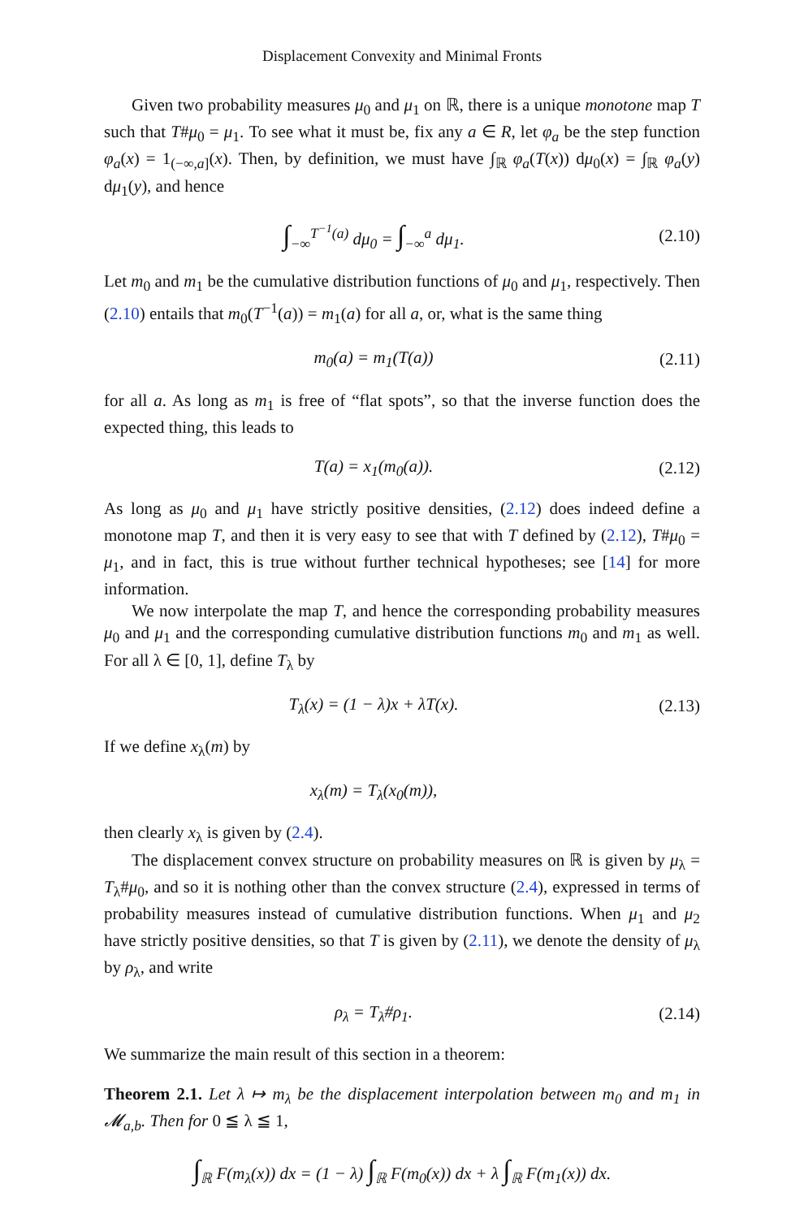Displacement Convexity and Minimal Fronts
Given two probability measures μ<sub>0</sub> and μ<sub>1</sub> on ℝ, there is a unique monotone map T such that T#μ<sub>0</sub> = μ<sub>1</sub>. To see what it must be, fix any a ∈ R, let φ<sub>a</sub> be the step function φ<sub>a</sub>(x) = 1<sub>(−∞,a]</sub>(x). Then, by definition, we must have ∫<sub>ℝ</sub> φ<sub>a</sub>(T(x)) dμ<sub>0</sub>(x) = ∫<sub>ℝ</sub> φ<sub>a</sub>(y) dμ<sub>1</sub>(y), and hence
∫<sub>−∞</sub><sup>T<sup>−1</sup>(a)</sup> dμ<sub>0</sub> = ∫<sub>−∞</sub><sup>a</sup> dμ<sub>1</sub>. (2.10)
Let m<sub>0</sub> and m<sub>1</sub> be the cumulative distribution functions of μ<sub>0</sub> and μ<sub>1</sub>, respectively. Then (2.10) entails that m<sub>0</sub>(T<sup>−1</sup>(a)) = m<sub>1</sub>(a) for all a, or, what is the same thing
m<sub>0</sub>(a) = m<sub>1</sub>(T(a)) (2.11)
for all a. As long as m<sub>1</sub> is free of “flat spots”, so that the inverse function does the expected thing, this leads to
T(a) = x<sub>1</sub>(m<sub>0</sub>(a)). (2.12)
As long as μ<sub>0</sub> and μ<sub>1</sub> have strictly positive densities, (2.12) does indeed define a monotone map T, and then it is very easy to see that with T defined by (2.12), T#μ<sub>0</sub> = μ<sub>1</sub>, and in fact, this is true without further technical hypotheses; see [14] for more information.
We now interpolate the map T, and hence the corresponding probability measures μ<sub>0</sub> and μ<sub>1</sub> and the corresponding cumulative distribution functions m<sub>0</sub> and m<sub>1</sub> as well. For all λ ∈ [0, 1], define T<sub>λ</sub> by
T<sub>λ</sub>(x) = (1 − λ)x + λT(x). (2.13)
If we define x<sub>λ</sub>(m) by
x<sub>λ</sub>(m) = T<sub>λ</sub>(x<sub>0</sub>(m)),
then clearly x<sub>λ</sub> is given by (2.4).
The displacement convex structure on probability measures on ℝ is given by μ<sub>λ</sub> = T<sub>λ</sub>#μ<sub>0</sub>, and so it is nothing other than the convex structure (2.4), expressed in terms of probability measures instead of cumulative distribution functions. When μ<sub>1</sub> and μ<sub>2</sub> have strictly positive densities, so that T is given by (2.11), we denote the density of μ<sub>λ</sub> by ρ<sub>λ</sub>, and write
ρ<sub>λ</sub> = T<sub>λ</sub>#ρ<sub>1</sub>. (2.14)
We summarize the main result of this section in a theorem:
Theorem 2.1. Let λ ↦ m<sub>λ</sub> be the displacement interpolation between m<sub>0</sub> and m<sub>1</sub> in 𝓜<sub>a,b</sub>. Then for 0 ≦ λ ≦ 1,
∫<sub>ℝ</sub> F(m<sub>λ</sub>(x)) dx = (1 − λ) ∫<sub>ℝ</sub> F(m<sub>0</sub>(x)) dx + λ ∫<sub>ℝ</sub> F(m<sub>1</sub>(x)) dx.